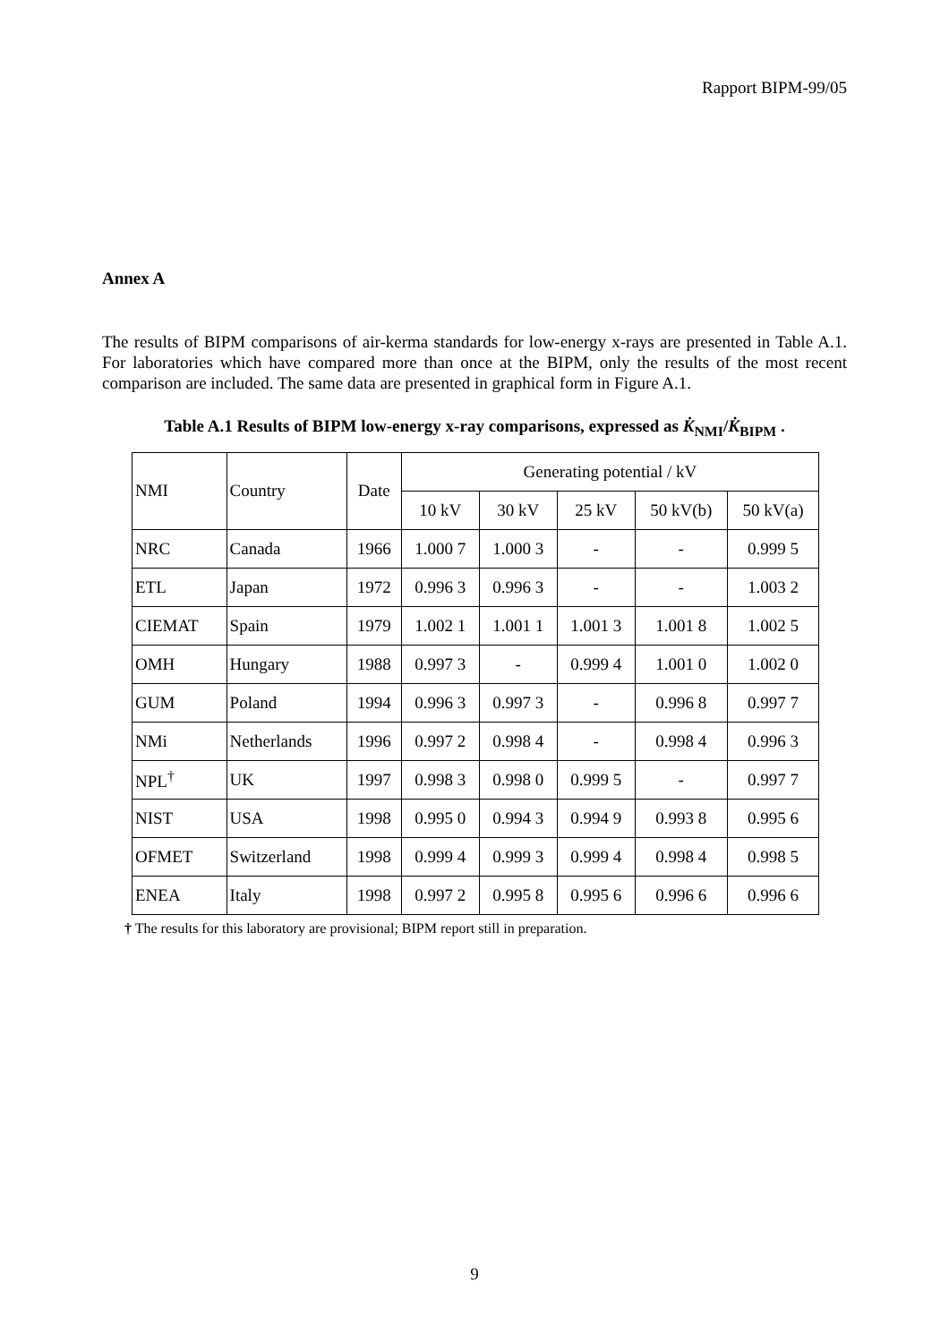Rapport BIPM-99/05
Annex A
The results of BIPM comparisons of air-kerma standards for low-energy x-rays are presented in Table A.1. For laboratories which have compared more than once at the BIPM, only the results of the most recent comparison are included. The same data are presented in graphical form in Figure A.1.
Table A.1 Results of BIPM low-energy x-ray comparisons, expressed as K̇<sub>NMI</sub>/K̇<sub>BIPM</sub> .
| NMI | Country | Date | Generating potential / kV | | | | |
| --- | --- | --- | --- | --- | --- | --- | --- |
| | | | 10 kV | 30 kV | 25 kV | 50 kV(b) | 50 kV(a) |
| NRC | Canada | 1966 | 1.000 7 | 1.000 3 | - | - | 0.999 5 |
| ETL | Japan | 1972 | 0.996 3 | 0.996 3 | - | - | 1.003 2 |
| CIEMAT | Spain | 1979 | 1.002 1 | 1.001 1 | 1.001 3 | 1.001 8 | 1.002 5 |
| OMH | Hungary | 1988 | 0.997 3 | - | 0.999 4 | 1.001 0 | 1.002 0 |
| GUM | Poland | 1994 | 0.996 3 | 0.997 3 | - | 0.996 8 | 0.997 7 |
| NMi | Netherlands | 1996 | 0.997 2 | 0.998 4 | - | 0.998 4 | 0.996 3 |
| NPL<sup>†</sup> | UK | 1997 | 0.998 3 | 0.998 0 | 0.999 5 | - | 0.997 7 |
| NIST | USA | 1998 | 0.995 0 | 0.994 3 | 0.994 9 | 0.993 8 | 0.995 6 |
| OFMET | Switzerland | 1998 | 0.999 4 | 0.999 3 | 0.999 4 | 0.998 4 | 0.998 5 |
| ENEA | Italy | 1998 | 0.997 2 | 0.995 8 | 0.995 6 | 0.996 6 | 0.996 6 |
† The results for this laboratory are provisional; BIPM report still in preparation.
9